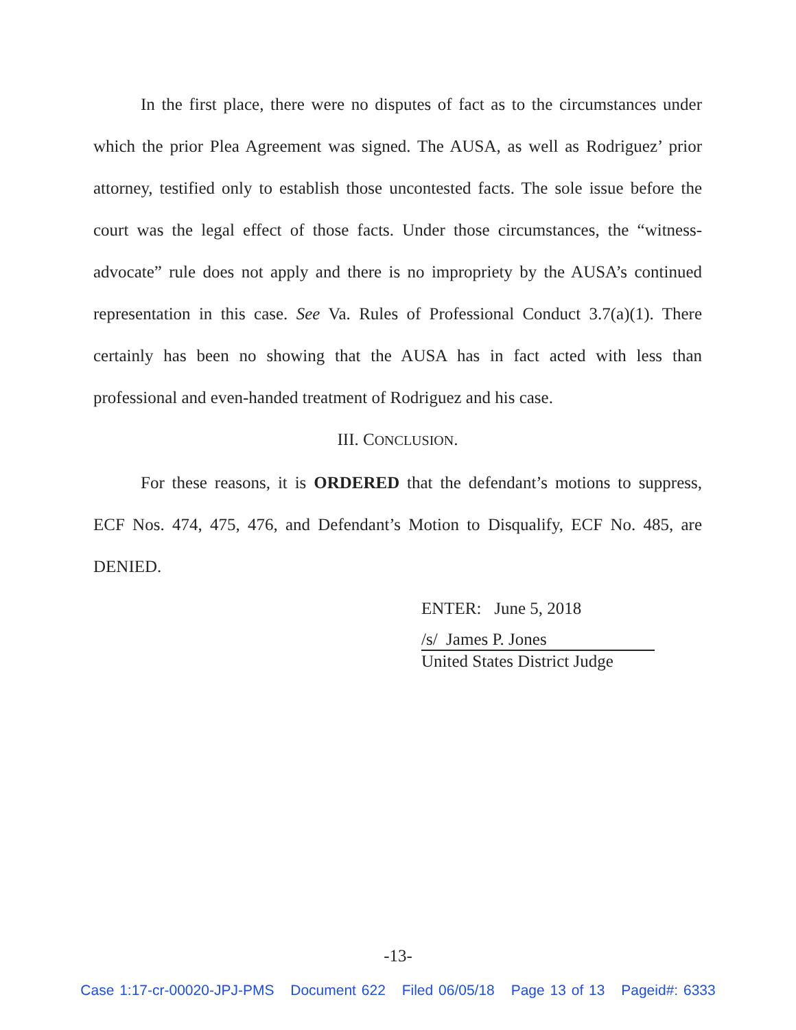In the first place, there were no disputes of fact as to the circumstances under which the prior Plea Agreement was signed. The AUSA, as well as Rodriguez’ prior attorney, testified only to establish those uncontested facts. The sole issue before the court was the legal effect of those facts. Under those circumstances, the “witness-advocate” rule does not apply and there is no impropriety by the AUSA’s continued representation in this case. See Va. Rules of Professional Conduct 3.7(a)(1). There certainly has been no showing that the AUSA has in fact acted with less than professional and even-handed treatment of Rodriguez and his case.
III. CONCLUSION.
For these reasons, it is ORDERED that the defendant’s motions to suppress, ECF Nos. 474, 475, 476, and Defendant’s Motion to Disqualify, ECF No. 485, are DENIED.
ENTER: June 5, 2018
/s/ James P. Jones
United States District Judge
-13-
Case 1:17-cr-00020-JPJ-PMS Document 622 Filed 06/05/18 Page 13 of 13 Pageid#: 6333